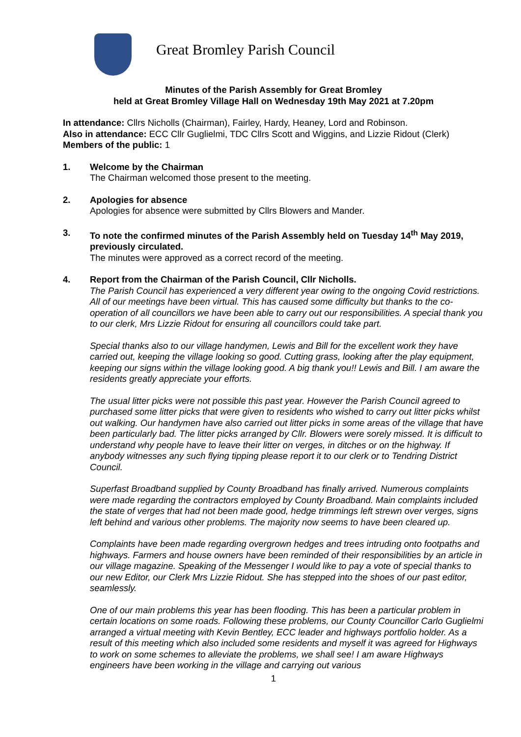Great Bromley Parish Council
Minutes of the Parish Assembly for Great Bromley
held at Great Bromley Village Hall on Wednesday 19th May 2021 at 7.20pm
In attendance: Cllrs Nicholls (Chairman), Fairley, Hardy, Heaney, Lord and Robinson.
Also in attendance: ECC Cllr Guglielmi, TDC Cllrs Scott and Wiggins, and Lizzie Ridout (Clerk)
Members of the public: 1
1. Welcome by the Chairman
The Chairman welcomed those present to the meeting.
2. Apologies for absence
Apologies for absence were submitted by Cllrs Blowers and Mander.
3. To note the confirmed minutes of the Parish Assembly held on Tuesday 14<sup>th</sup> May 2019, previously circulated.
The minutes were approved as a correct record of the meeting.
4. Report from the Chairman of the Parish Council, Cllr Nicholls.
The Parish Council has experienced a very different year owing to the ongoing Covid restrictions. All of our meetings have been virtual. This has caused some difficulty but thanks to the co-operation of all councillors we have been able to carry out our responsibilities. A special thank you to our clerk, Mrs Lizzie Ridout for ensuring all councillors could take part.
Special thanks also to our village handymen, Lewis and Bill for the excellent work they have carried out, keeping the village looking so good. Cutting grass, looking after the play equipment, keeping our signs within the village looking good. A big thank you!! Lewis and Bill. I am aware the residents greatly appreciate your efforts.
The usual litter picks were not possible this past year. However the Parish Council agreed to purchased some litter picks that were given to residents who wished to carry out litter picks whilst out walking. Our handymen have also carried out litter picks in some areas of the village that have been particularly bad. The litter picks arranged by Cllr. Blowers were sorely missed. It is difficult to understand why people have to leave their litter on verges, in ditches or on the highway. If anybody witnesses any such flying tipping please report it to our clerk or to Tendring District Council.
Superfast Broadband supplied by County Broadband has finally arrived. Numerous complaints were made regarding the contractors employed by County Broadband. Main complaints included the state of verges that had not been made good, hedge trimmings left strewn over verges, signs left behind and various other problems. The majority now seems to have been cleared up.
Complaints have been made regarding overgrown hedges and trees intruding onto footpaths and highways. Farmers and house owners have been reminded of their responsibilities by an article in our village magazine. Speaking of the Messenger I would like to pay a vote of special thanks to our new Editor, our Clerk Mrs Lizzie Ridout. She has stepped into the shoes of our past editor, seamlessly.
One of our main problems this year has been flooding. This has been a particular problem in certain locations on some roads. Following these problems, our County Councillor Carlo Guglielmi arranged a virtual meeting with Kevin Bentley, ECC leader and highways portfolio holder. As a result of this meeting which also included some residents and myself it was agreed for Highways to work on some schemes to alleviate the problems, we shall see! I am aware Highways engineers have been working in the village and carrying out various
1